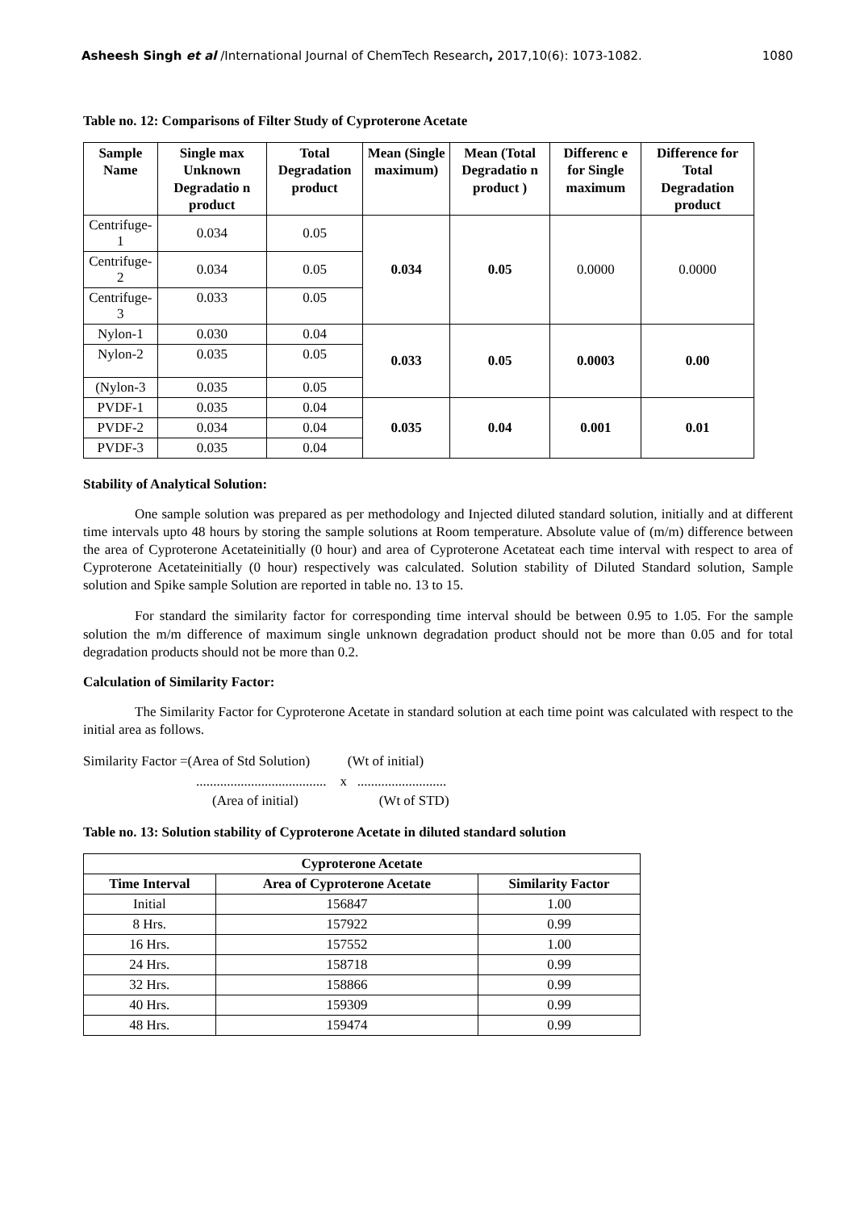Asheesh Singh et al /International Journal of ChemTech Research, 2017,10(6): 1073-1082. 1080
Table no. 12: Comparisons of Filter Study of Cyproterone Acetate
| Sample Name | Single max Unknown Degradatio n product | Total Degradation product | Mean (Single maximum) | Mean (Total Degradatio n product ) | Differenc e for Single maximum | Difference for Total Degradation product |
| --- | --- | --- | --- | --- | --- | --- |
| Centrifuge-1 | 0.034 | 0.05 | 0.034 | 0.05 | 0.0000 | 0.0000 |
| Centrifuge-2 | 0.034 | 0.05 | | | | |
| Centrifuge-3 | 0.033 | 0.05 | | | | |
| Nylon-1 | 0.030 | 0.04 | 0.033 | 0.05 | 0.0003 | 0.00 |
| Nylon-2 | 0.035 | 0.05 | | | | |
| (Nylon-3 | 0.035 | 0.05 | | | | |
| PVDF-1 | 0.035 | 0.04 | 0.035 | 0.04 | 0.001 | 0.01 |
| PVDF-2 | 0.034 | 0.04 | | | | |
| PVDF-3 | 0.035 | 0.04 | | | | |
Stability of Analytical Solution:
One sample solution was prepared as per methodology and Injected diluted standard solution, initially and at different time intervals upto 48 hours by storing the sample solutions at Room temperature. Absolute value of (m/m) difference between the area of Cyproterone Acetateinitially (0 hour) and area of Cyproterone Acetateat each time interval with respect to area of Cyproterone Acetateinitially (0 hour) respectively was calculated. Solution stability of Diluted Standard solution, Sample solution and Spike sample Solution are reported in table no. 13 to 15.
For standard the similarity factor for corresponding time interval should be between 0.95 to 1.05. For the sample solution the m/m difference of maximum single unknown degradation product should not be more than 0.05 and for total degradation products should not be more than 0.2.
Calculation of Similarity Factor:
The Similarity Factor for Cyproterone Acetate in standard solution at each time point was calculated with respect to the initial area as follows.
Similarity Factor =(Area of Std Solution) (Wt of initial)
...................................... x ..........................
(Area of initial) (Wt of STD)
Table no. 13: Solution stability of Cyproterone Acetate in diluted standard solution
| Cyproterone Acetate | | |
| --- | --- | --- |
| Time Interval | Area of Cyproterone Acetate | Similarity Factor |
| Initial | 156847 | 1.00 |
| 8 Hrs. | 157922 | 0.99 |
| 16 Hrs. | 157552 | 1.00 |
| 24 Hrs. | 158718 | 0.99 |
| 32 Hrs. | 158866 | 0.99 |
| 40 Hrs. | 159309 | 0.99 |
| 48 Hrs. | 159474 | 0.99 |